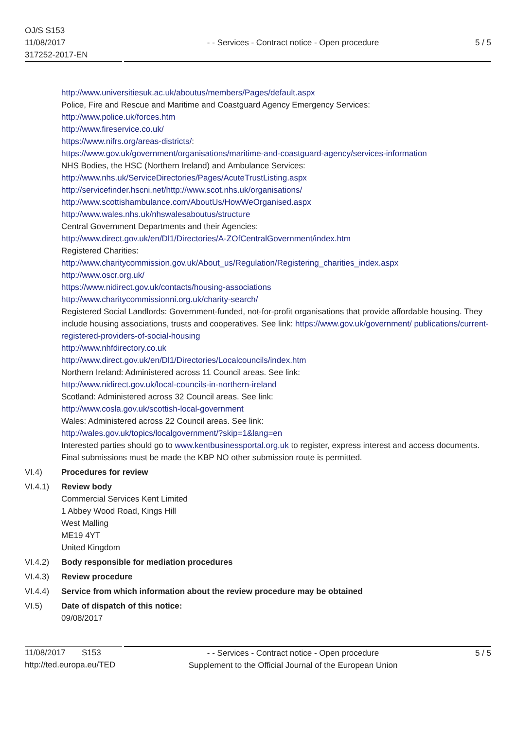OJ/S S153
11/08/2017
317252-2017-EN
- - Services - Contract notice - Open procedure
5 / 5
http://www.universitiesuk.ac.uk/aboutus/members/Pages/default.aspx
Police, Fire and Rescue and Maritime and Coastguard Agency Emergency Services:
http://www.police.uk/forces.htm
http://www.fireservice.co.uk/
https://www.nifrs.org/areas-districts/:
https://www.gov.uk/government/organisations/maritime-and-coastguard-agency/services-information
NHS Bodies, the HSC (Northern Ireland) and Ambulance Services:
http://www.nhs.uk/ServiceDirectories/Pages/AcuteTrustListing.aspx
http://servicefinder.hscni.net/http://www.scot.nhs.uk/organisations/
http://www.scottishambulance.com/AboutUs/HowWeOrganised.aspx
http://www.wales.nhs.uk/nhswalesaboutus/structure
Central Government Departments and their Agencies:
http://www.direct.gov.uk/en/Dl1/Directories/A-ZOfCentralGovernment/index.htm
Registered Charities:
http://www.charitycommission.gov.uk/About_us/Regulation/Registering_charities_index.aspx
http://www.oscr.org.uk/
https://www.nidirect.gov.uk/contacts/housing-associations
http://www.charitycommissionni.org.uk/charity-search/
Registered Social Landlords: Government-funded, not-for-profit organisations that provide affordable housing. They include housing associations, trusts and cooperatives. See link: https://www.gov.uk/government/ publications/current-registered-providers-of-social-housing
http://www.nhfdirectory.co.uk
http://www.direct.gov.uk/en/Dl1/Directories/Localcouncils/index.htm
Northern Ireland: Administered across 11 Council areas. See link:
http://www.nidirect.gov.uk/local-councils-in-northern-ireland
Scotland: Administered across 32 Council areas. See link:
http://www.cosla.gov.uk/scottish-local-government
Wales: Administered across 22 Council areas. See link:
http://wales.gov.uk/topics/localgovernment/?skip=1&lang=en
Interested parties should go to www.kentbusinessportal.org.uk to register, express interest and access documents. Final submissions must be made the KBP NO other submission route is permitted.
VI.4) Procedures for review
VI.4.1) Review body
Commercial Services Kent Limited
1 Abbey Wood Road, Kings Hill
West Malling
ME19 4YT
United Kingdom
VI.4.2) Body responsible for mediation procedures
VI.4.3) Review procedure
VI.4.4) Service from which information about the review procedure may be obtained
VI.5) Date of dispatch of this notice:
09/08/2017
11/08/2017 S153
http://ted.europa.eu/TED
- - Services - Contract notice - Open procedure
Supplement to the Official Journal of the European Union
5 / 5